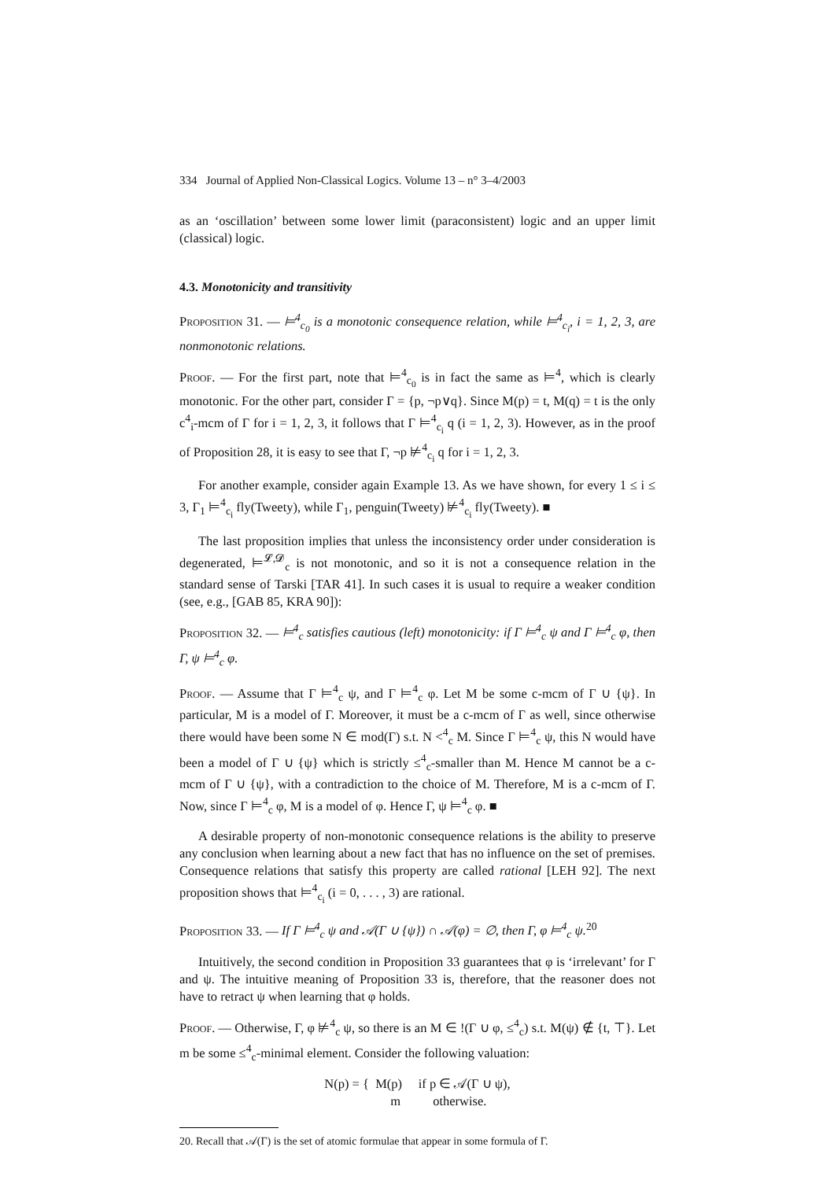334 Journal of Applied Non-Classical Logics. Volume 13 – n° 3–4/2003
as an ‘oscillation’ between some lower limit (paraconsistent) logic and an upper limit (classical) logic.
4.3. Monotonicity and transitivity
Proposition 31. — ⊨<sup>4</sup><sub>c<sub>0</sub></sub> is a monotonic consequence relation, while ⊨<sup>4</sup><sub>c<sub>i</sub></sub>, i = 1, 2, 3, are nonmonotonic relations.
Proof. — For the first part, note that ⊨<sup>4</sup><sub>c<sub>0</sub></sub> is in fact the same as ⊨<sup>4</sup>, which is clearly monotonic. For the other part, consider Γ = {p, ¬p∨q}. Since M(p) = t, M(q) = t is the only c<sup>4</sup><sub>i</sub>-mcm of Γ for i = 1, 2, 3, it follows that Γ ⊨<sup>4</sup><sub>c<sub>i</sub></sub> q (i = 1, 2, 3). However, as in the proof of Proposition 28, it is easy to see that Γ, ¬p ⊭<sup>4</sup><sub>c<sub>i</sub></sub> q for i = 1, 2, 3.
For another example, consider again Example 13. As we have shown, for every 1 ≤ i ≤ 3, Γ<sub>1</sub> ⊨<sup>4</sup><sub>c<sub>i</sub></sub> fly(Tweety), while Γ<sub>1</sub>, penguin(Tweety) ⊭<sup>4</sup><sub>c<sub>i</sub></sub> fly(Tweety). ■
The last proposition implies that unless the inconsistency order under consideration is degenerated, ⊨<sup>𝓛,𝓓</sup><sub>c</sub> is not monotonic, and so it is not a consequence relation in the standard sense of Tarski [TAR 41]. In such cases it is usual to require a weaker condition (see, e.g., [GAB 85, KRA 90]):
Proposition 32. — ⊨<sup>4</sup><sub>c</sub> satisfies cautious (left) monotonicity: if Γ ⊨<sup>4</sup><sub>c</sub> ψ and Γ ⊨<sup>4</sup><sub>c</sub> φ, then Γ, ψ ⊨<sup>4</sup><sub>c</sub> φ.
Proof. — Assume that Γ ⊨<sup>4</sup><sub>c</sub> ψ, and Γ ⊨<sup>4</sup><sub>c</sub> φ. Let M be some c-mcm of Γ ∪ {ψ}. In particular, M is a model of Γ. Moreover, it must be a c-mcm of Γ as well, since otherwise there would have been some N ∈ mod(Γ) s.t. N <<sup>4</sup><sub>c</sub> M. Since Γ ⊨<sup>4</sup><sub>c</sub> ψ, this N would have been a model of Γ ∪ {ψ} which is strictly ≤<sup>4</sup><sub>c</sub>-smaller than M. Hence M cannot be a c-mcm of Γ ∪ {ψ}, with a contradiction to the choice of M. Therefore, M is a c-mcm of Γ. Now, since Γ ⊨<sup>4</sup><sub>c</sub> φ, M is a model of φ. Hence Γ, ψ ⊨<sup>4</sup><sub>c</sub> φ. ■
A desirable property of non-monotonic consequence relations is the ability to preserve any conclusion when learning about a new fact that has no influence on the set of premises. Consequence relations that satisfy this property are called rational [LEH 92]. The next proposition shows that ⊨<sup>4</sup><sub>c<sub>i</sub></sub> (i = 0, . . . , 3) are rational.
Proposition 33. — If Γ ⊨<sup>4</sup><sub>c</sub> ψ and 𝒜(Γ ∪ {ψ}) ∩ 𝒜(φ) = ∅, then Γ, φ ⊨<sup>4</sup><sub>c</sub> ψ.<sup>20</sup>
Intuitively, the second condition in Proposition 33 guarantees that φ is ‘irrelevant’ for Γ and ψ. The intuitive meaning of Proposition 33 is, therefore, that the reasoner does not have to retract ψ when learning that φ holds.
Proof. — Otherwise, Γ, φ ⊭<sup>4</sup><sub>c</sub> ψ, so there is an M ∈ !(Γ ∪ φ, ≤<sup>4</sup><sub>c</sub>) s.t. M(ψ) ∉ {t, ⊤}. Let m be some ≤<sup>4</sup><sub>c</sub>-minimal element. Consider the following valuation:
N(p) = { M(p) if p ∈ 𝒜(Γ ∪ ψ),
m otherwise.
20. Recall that 𝒜(Γ) is the set of atomic formulae that appear in some formula of Γ.